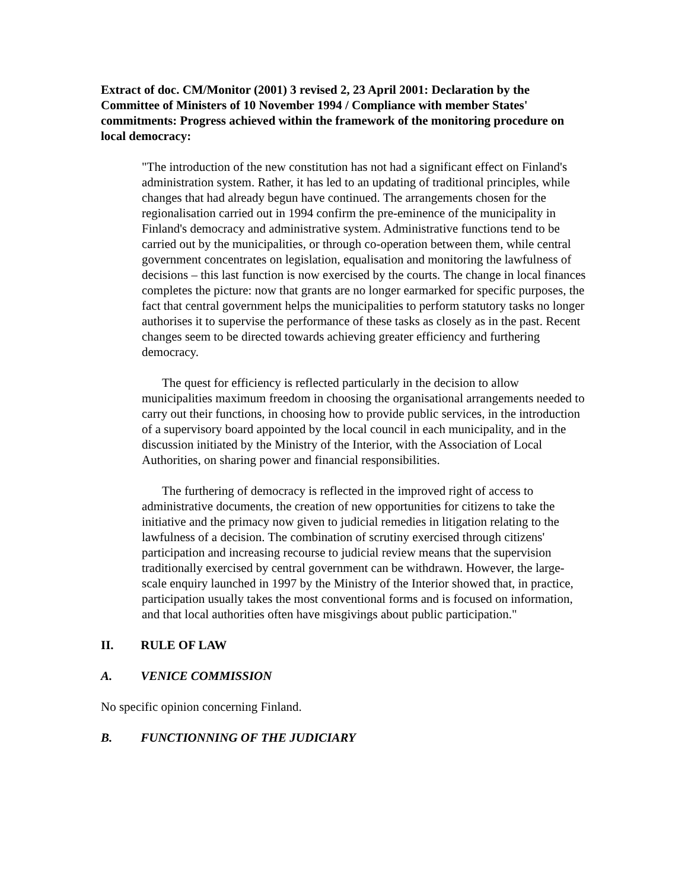Extract of doc. CM/Monitor (2001) 3 revised 2, 23 April 2001: Declaration by the Committee of Ministers of 10 November 1994 / Compliance with member States' commitments: Progress achieved within the framework of the monitoring procedure on local democracy:
"The introduction of the new constitution has not had a significant effect on Finland's administration system. Rather, it has led to an updating of traditional principles, while changes that had already begun have continued. The arrangements chosen for the regionalisation carried out in 1994 confirm the pre-eminence of the municipality in Finland's democracy and administrative system. Administrative functions tend to be carried out by the municipalities, or through co-operation between them, while central government concentrates on legislation, equalisation and monitoring the lawfulness of decisions – this last function is now exercised by the courts. The change in local finances completes the picture: now that grants are no longer earmarked for specific purposes, the fact that central government helps the municipalities to perform statutory tasks no longer authorises it to supervise the performance of these tasks as closely as in the past. Recent changes seem to be directed towards achieving greater efficiency and furthering democracy.
The quest for efficiency is reflected particularly in the decision to allow municipalities maximum freedom in choosing the organisational arrangements needed to carry out their functions, in choosing how to provide public services, in the introduction of a supervisory board appointed by the local council in each municipality, and in the discussion initiated by the Ministry of the Interior, with the Association of Local Authorities, on sharing power and financial responsibilities.
The furthering of democracy is reflected in the improved right of access to administrative documents, the creation of new opportunities for citizens to take the initiative and the primacy now given to judicial remedies in litigation relating to the lawfulness of a decision. The combination of scrutiny exercised through citizens' participation and increasing recourse to judicial review means that the supervision traditionally exercised by central government can be withdrawn. However, the large-scale enquiry launched in 1997 by the Ministry of the Interior showed that, in practice, participation usually takes the most conventional forms and is focused on information, and that local authorities often have misgivings about public participation."
II. RULE OF LAW
A. VENICE COMMISSION
No specific opinion concerning Finland.
B. FUNCTIONNING OF THE JUDICIARY